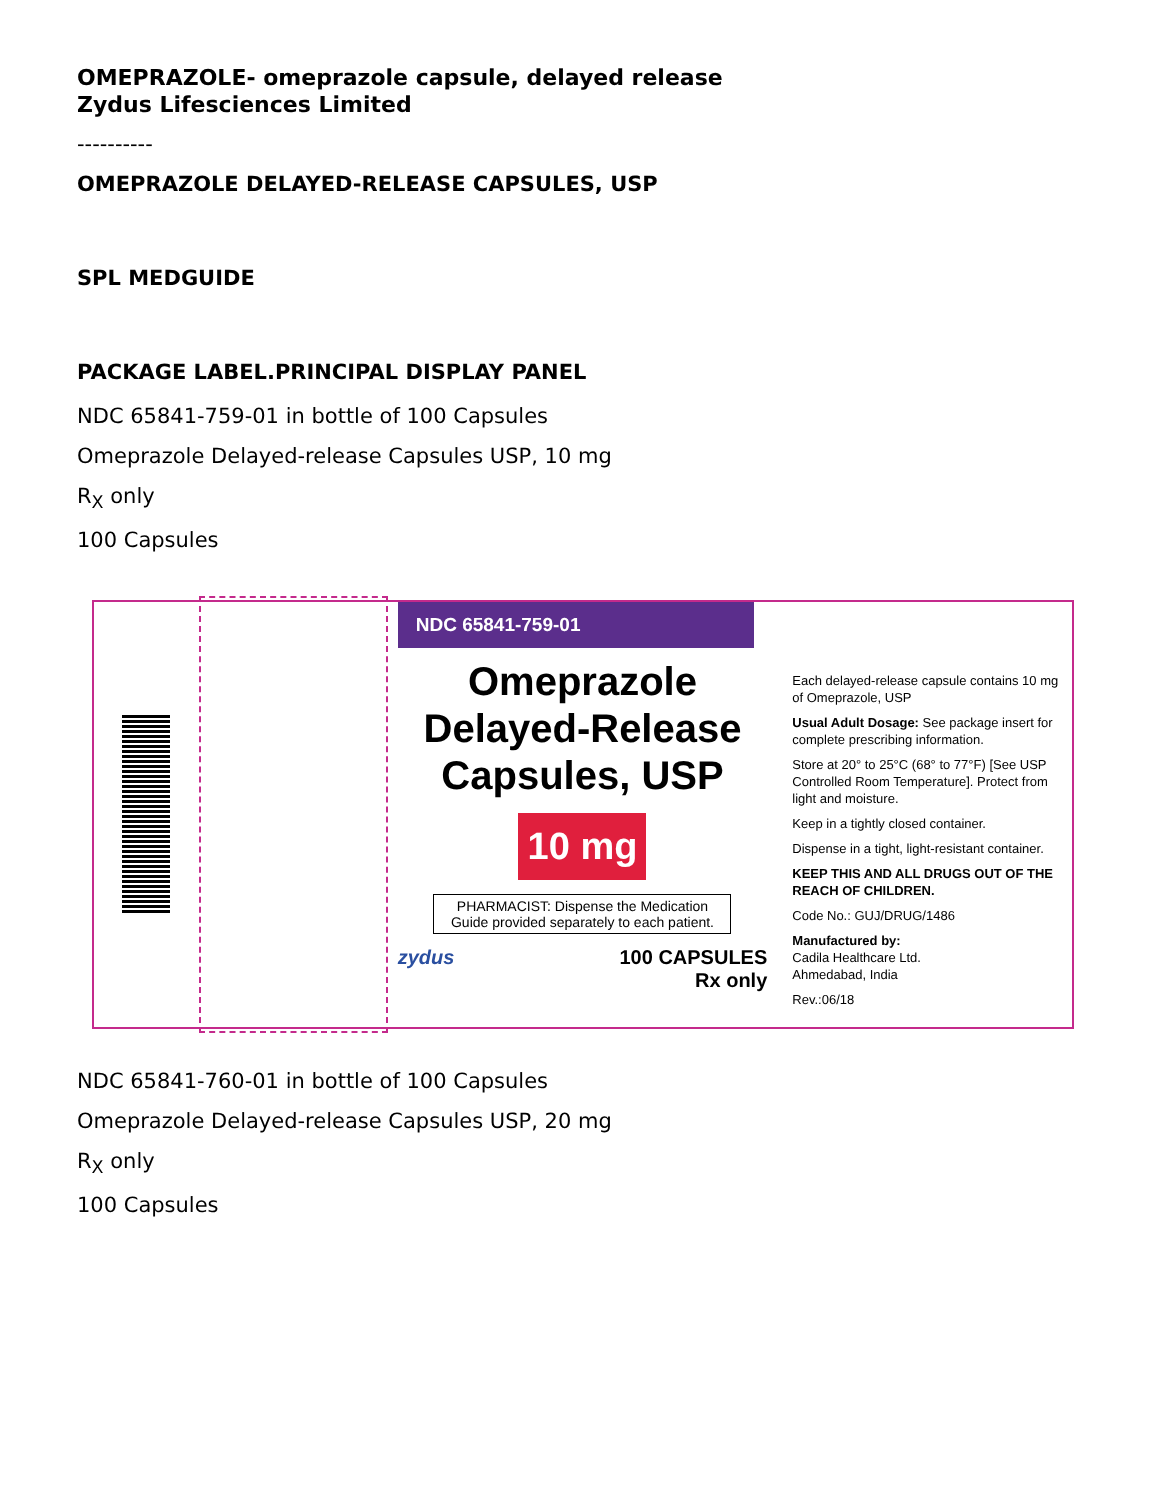OMEPRAZOLE- omeprazole capsule, delayed release
Zydus Lifesciences Limited
----------
OMEPRAZOLE DELAYED-RELEASE CAPSULES, USP
SPL MEDGUIDE
PACKAGE LABEL.PRINCIPAL DISPLAY PANEL
NDC 65841-759-01 in bottle of 100 Capsules
Omeprazole Delayed-release Capsules USP, 10 mg
R<sub>X</sub> only
100 Capsules
NDC 65841-759-01
Omeprazole
Delayed-Release
Capsules, USP
10 mg
PHARMACIST: Dispense the Medication Guide provided separately to each patient.
zydus 100 CAPSULES
Rx only
Each delayed-release capsule contains 10 mg of Omeprazole, USP
Usual Adult Dosage: See package insert for complete prescribing information.
Store at 20° to 25°C (68° to 77°F) [See USP Controlled Room Temperature]. Protect from light and moisture.
Keep in a tightly closed container.
Dispense in a tight, light-resistant container.
KEEP THIS AND ALL DRUGS OUT OF THE REACH OF CHILDREN.
Code No.: GUJ/DRUG/1486
Manufactured by:
Cadila Healthcare Ltd.
Ahmedabad, India
Rev.:06/18
NDC 65841-760-01 in bottle of 100 Capsules
Omeprazole Delayed-release Capsules USP, 20 mg
R<sub>X</sub> only
100 Capsules